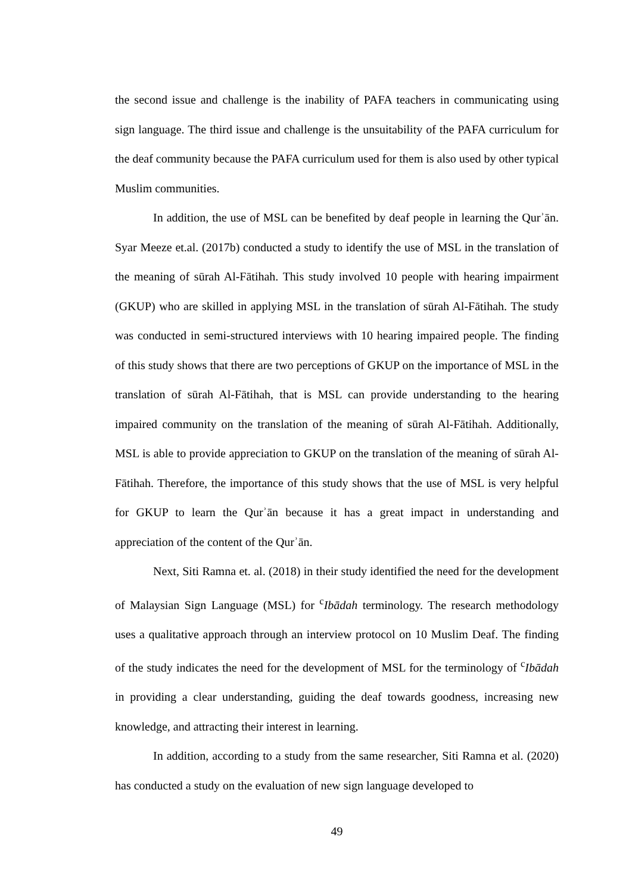the second issue and challenge is the inability of PAFA teachers in communicating using sign language. The third issue and challenge is the unsuitability of the PAFA curriculum for the deaf community because the PAFA curriculum used for them is also used by other typical Muslim communities.
In addition, the use of MSL can be benefited by deaf people in learning the Qurʾān. Syar Meeze et.al. (2017b) conducted a study to identify the use of MSL in the translation of the meaning of sūrah Al-Fātihah. This study involved 10 people with hearing impairment (GKUP) who are skilled in applying MSL in the translation of sūrah Al-Fātihah. The study was conducted in semi-structured interviews with 10 hearing impaired people. The finding of this study shows that there are two perceptions of GKUP on the importance of MSL in the translation of sūrah Al-Fātihah, that is MSL can provide understanding to the hearing impaired community on the translation of the meaning of sūrah Al-Fātihah. Additionally, MSL is able to provide appreciation to GKUP on the translation of the meaning of sūrah Al-Fātihah. Therefore, the importance of this study shows that the use of MSL is very helpful for GKUP to learn the Qurʾān because it has a great impact in understanding and appreciation of the content of the Qurʾān.
Next, Siti Ramna et. al. (2018) in their study identified the need for the development of Malaysian Sign Language (MSL) for <sup>c</sup>Ibādah terminology. The research methodology uses a qualitative approach through an interview protocol on 10 Muslim Deaf. The finding of the study indicates the need for the development of MSL for the terminology of <sup>c</sup>Ibādah in providing a clear understanding, guiding the deaf towards goodness, increasing new knowledge, and attracting their interest in learning.
In addition, according to a study from the same researcher, Siti Ramna et al. (2020) has conducted a study on the evaluation of new sign language developed to
49